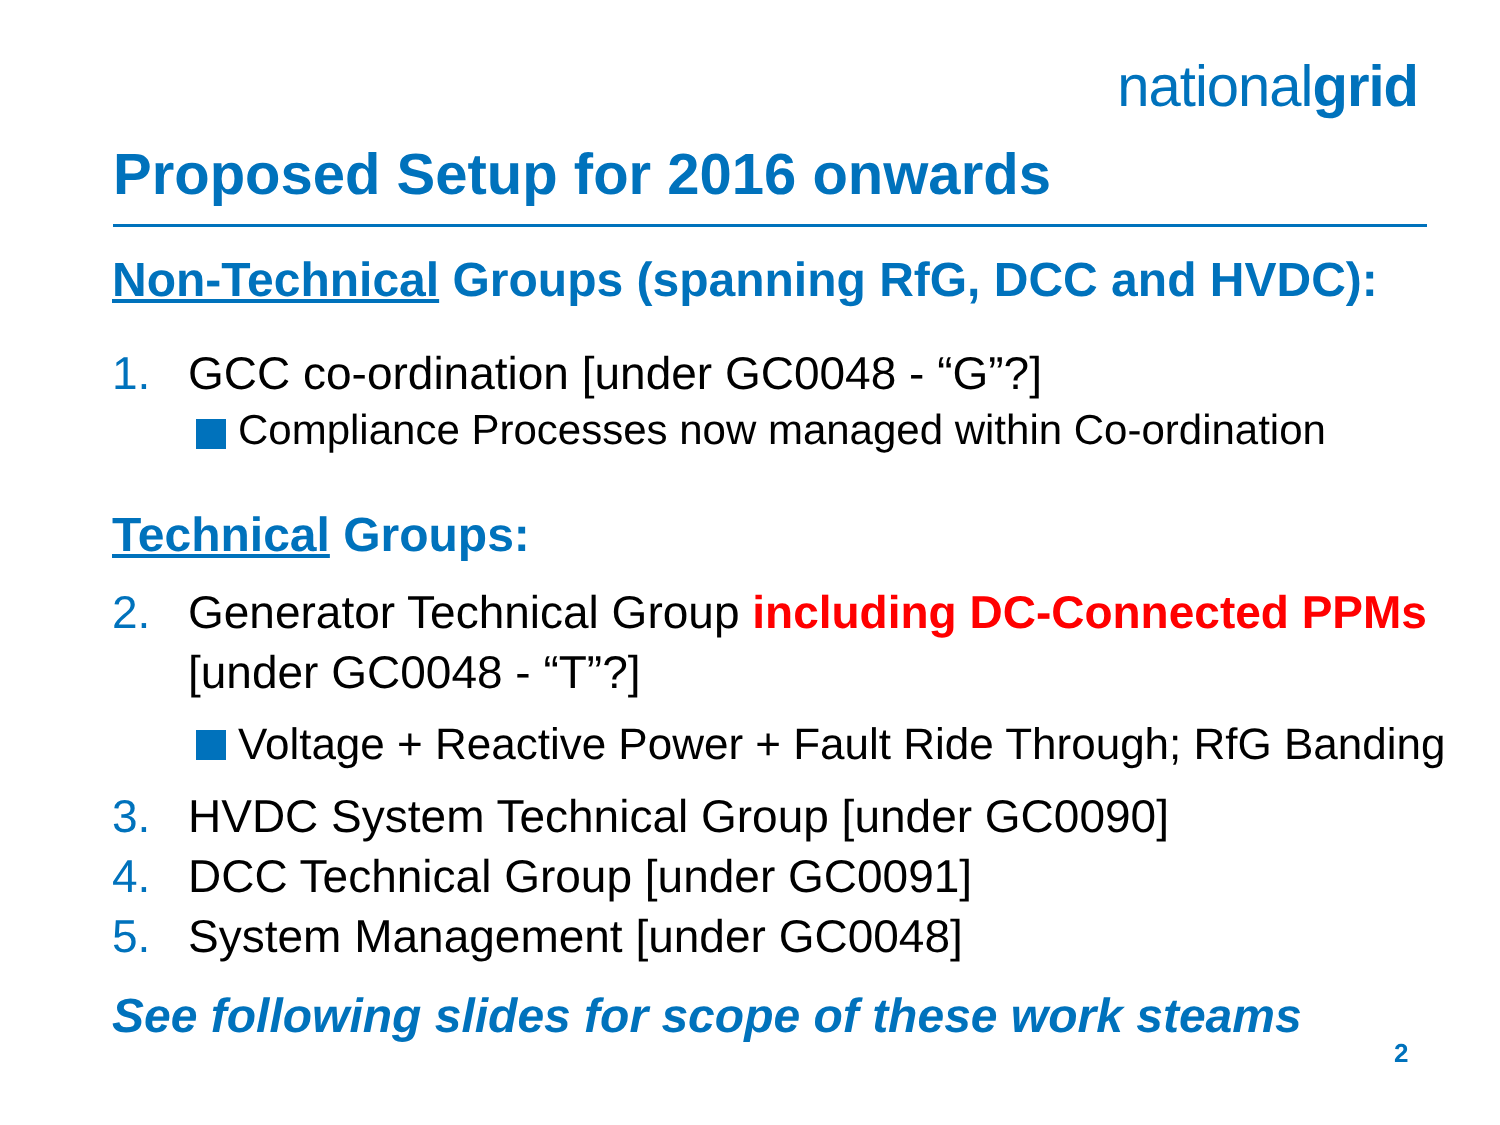nationalgrid
Proposed Setup for 2016 onwards
Non-Technical Groups (spanning RfG, DCC and HVDC):
1. GCC co-ordination [under GC0048 - “G”?]
Compliance Processes now managed within Co-ordination
Technical Groups:
2. Generator Technical Group including DC-Connected PPMs [under GC0048 - “T”?]
Voltage + Reactive Power + Fault Ride Through; RfG Banding
3. HVDC System Technical Group [under GC0090]
4. DCC Technical Group [under GC0091]
5. System Management [under GC0048]
See following slides for scope of these work steams
2